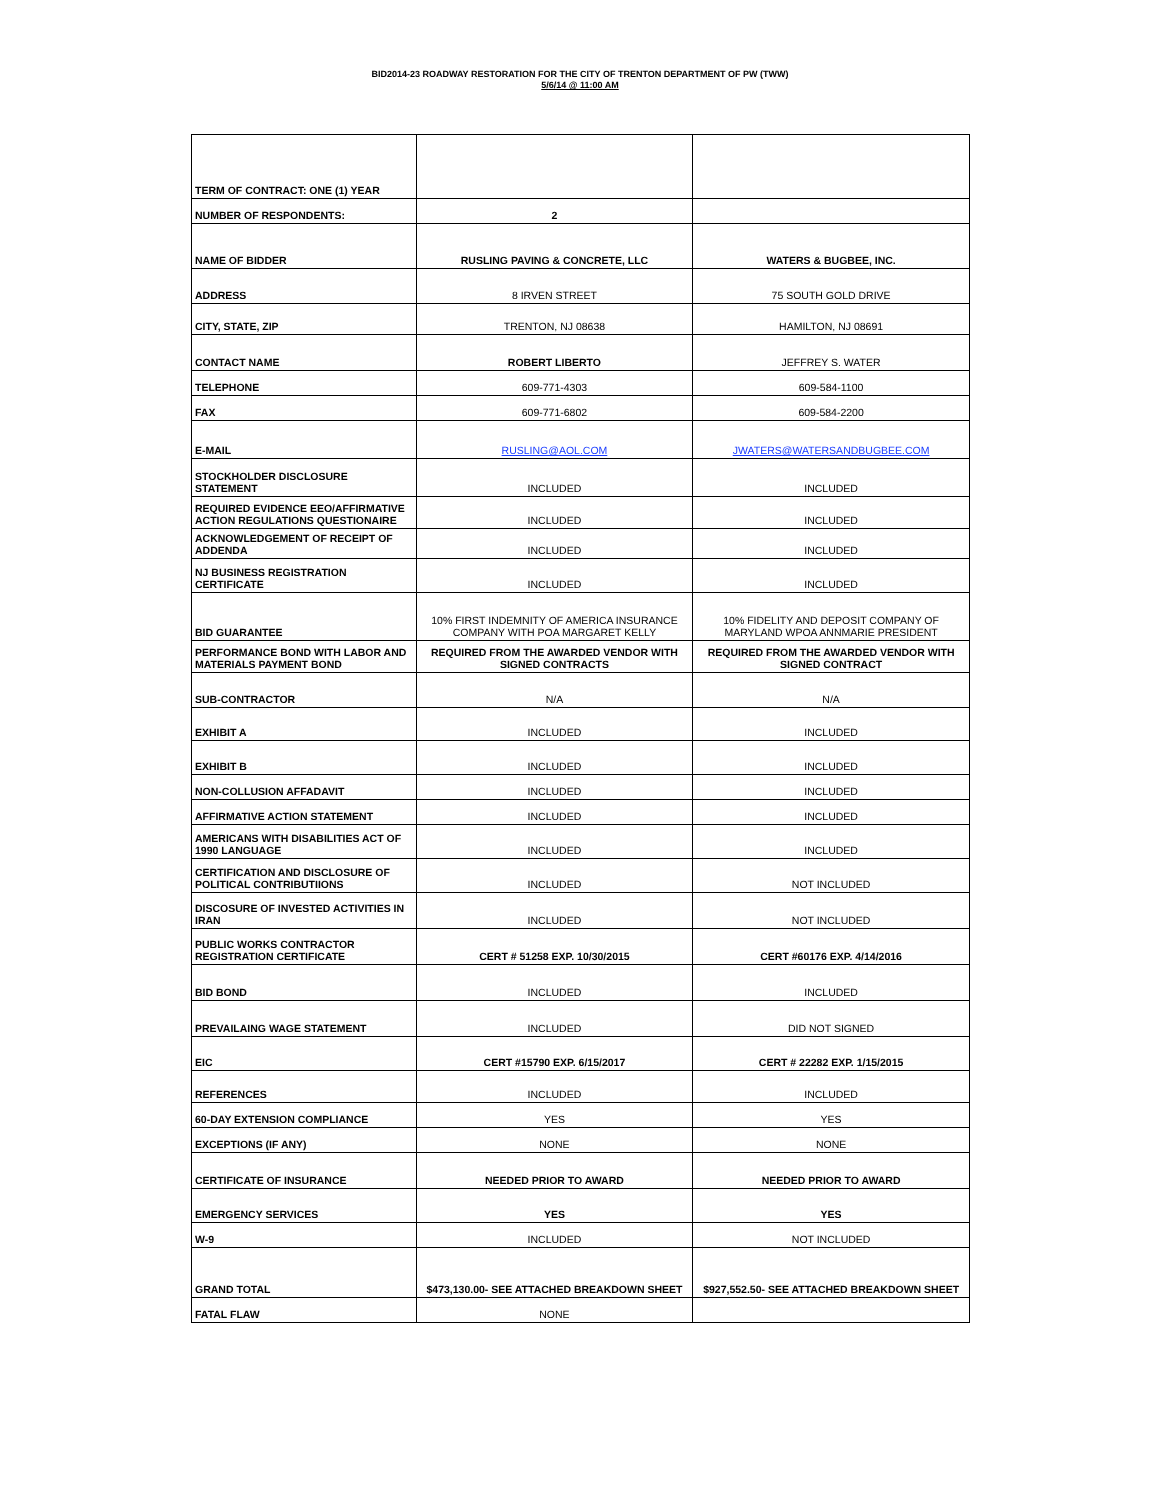BID2014-23 ROADWAY RESTORATION FOR THE CITY OF TRENTON DEPARTMENT OF PW (TWW)
5/6/14 @ 11:00 AM
| TERM OF CONTRACT: ONE (1) YEAR | | |
| NUMBER OF RESPONDENTS: | 2 | |
| NAME OF BIDDER | RUSLING PAVING & CONCRETE, LLC | WATERS & BUGBEE, INC. |
| ADDRESS | 8 IRVEN STREET | 75 SOUTH GOLD DRIVE |
| CITY, STATE, ZIP | TRENTON, NJ 08638 | HAMILTON, NJ 08691 |
| CONTACT NAME | ROBERT LIBERTO | JEFFREY S. WATER |
| TELEPHONE | 609-771-4303 | 609-584-1100 |
| FAX | 609-771-6802 | 609-584-2200 |
| E-MAIL | RUSLING@AOL.COM | JWATERS@WATERSANDBUGBEE.COM |
| STOCKHOLDER DISCLOSURE STATEMENT | INCLUDED | INCLUDED |
| REQUIRED EVIDENCE EEO/AFFIRMATIVE ACTION REGULATIONS QUESTIONAIRE | INCLUDED | INCLUDED |
| ACKNOWLEDGEMENT OF RECEIPT OF ADDENDA | INCLUDED | INCLUDED |
| NJ BUSINESS REGISTRATION CERTIFICATE | INCLUDED | INCLUDED |
| BID GUARANTEE | 10% FIRST INDEMNITY OF AMERICA INSURANCE COMPANY WITH POA MARGARET KELLY | 10% FIDELITY AND DEPOSIT COMPANY OF MARYLAND WPOA ANNMARIE PRESIDENT |
| PERFORMANCE BOND WITH LABOR AND MATERIALS PAYMENT BOND | REQUIRED FROM THE AWARDED VENDOR WITH SIGNED CONTRACTS | REQUIRED FROM THE AWARDED VENDOR WITH SIGNED CONTRACT |
| SUB-CONTRACTOR | N/A | N/A |
| EXHIBIT A | INCLUDED | INCLUDED |
| EXHIBIT B | INCLUDED | INCLUDED |
| NON-COLLUSION AFFADAVIT | INCLUDED | INCLUDED |
| AFFIRMATIVE ACTION STATEMENT | INCLUDED | INCLUDED |
| AMERICANS WITH DISABILITIES ACT OF 1990 LANGUAGE | INCLUDED | INCLUDED |
| CERTIFICATION AND DISCLOSURE OF POLITICAL CONTRIBUTIIONS | INCLUDED | NOT INCLUDED |
| DISCOSURE OF INVESTED ACTIVITIES IN IRAN | INCLUDED | NOT INCLUDED |
| PUBLIC WORKS CONTRACTOR REGISTRATION CERTIFICATE | CERT # 51258 EXP. 10/30/2015 | CERT #60176 EXP. 4/14/2016 |
| BID BOND | INCLUDED | INCLUDED |
| PREVAILAING WAGE STATEMENT | INCLUDED | DID NOT SIGNED |
| EIC | CERT #15790 EXP. 6/15/2017 | CERT # 22282 EXP. 1/15/2015 |
| REFERENCES | INCLUDED | INCLUDED |
| 60-DAY EXTENSION COMPLIANCE | YES | YES |
| EXCEPTIONS (IF ANY) | NONE | NONE |
| CERTIFICATE OF INSURANCE | NEEDED PRIOR TO AWARD | NEEDED PRIOR TO AWARD |
| EMERGENCY SERVICES | YES | YES |
| W-9 | INCLUDED | NOT INCLUDED |
| GRAND TOTAL | $473,130.00- SEE ATTACHED BREAKDOWN SHEET | $927,552.50- SEE ATTACHED BREAKDOWN SHEET |
| FATAL FLAW | NONE | |